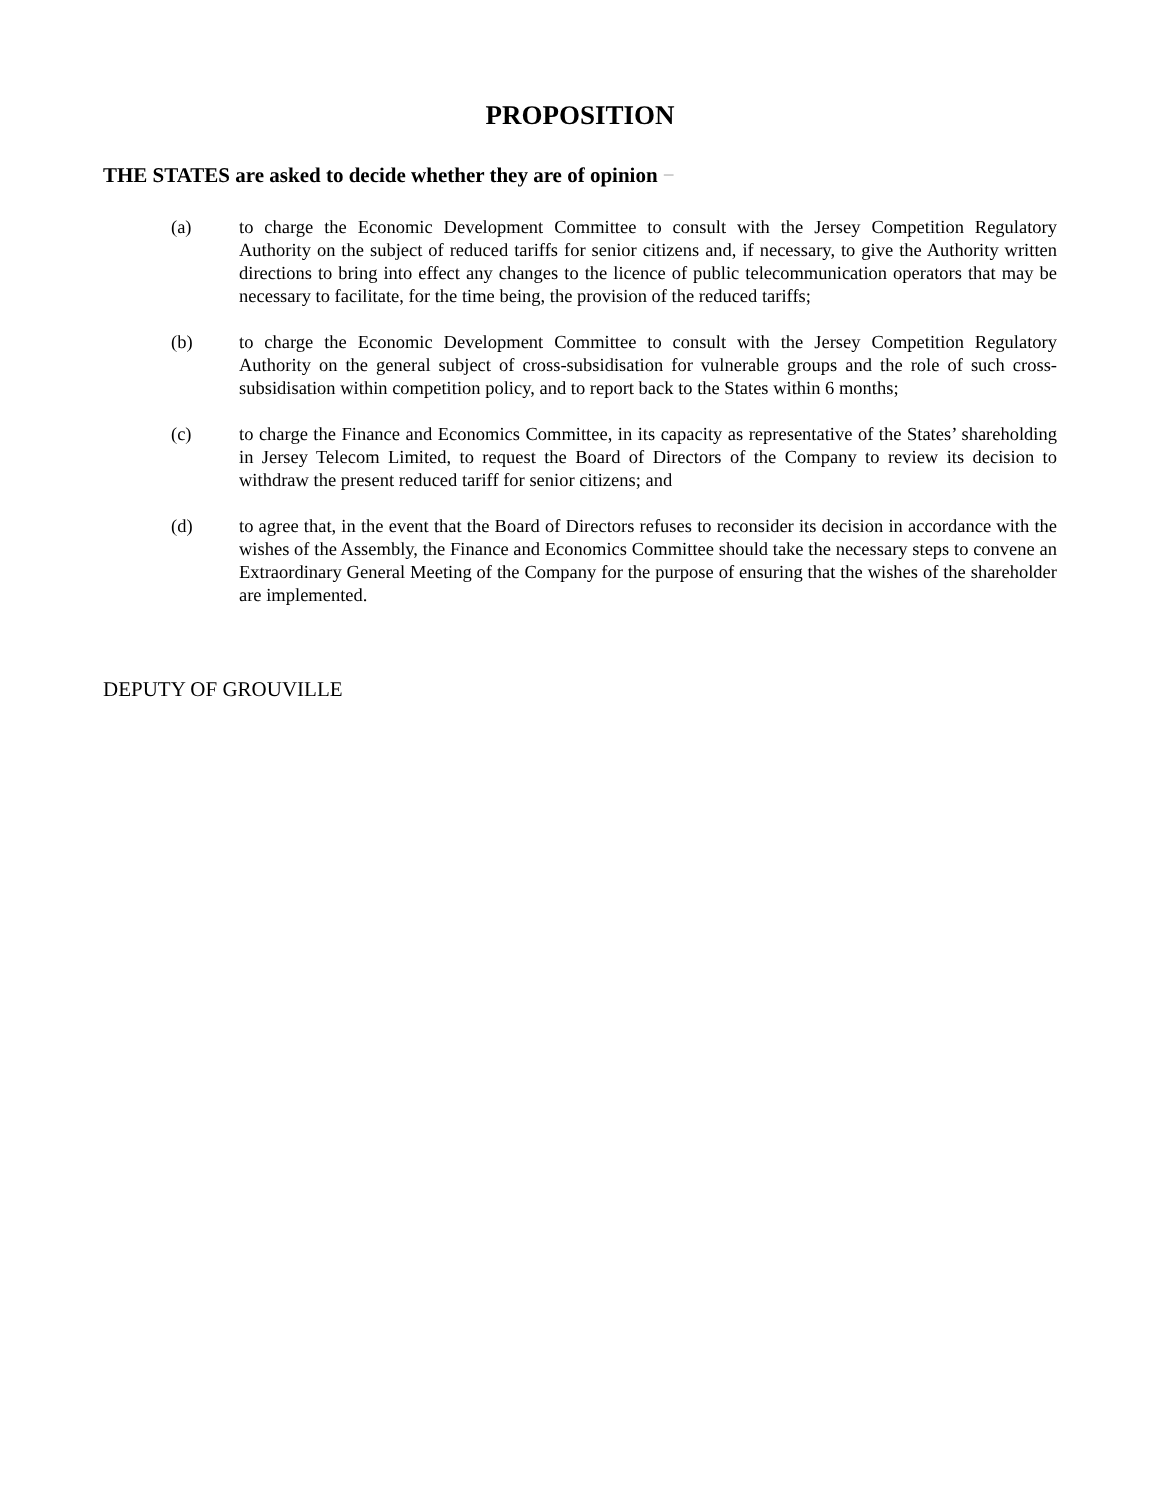PROPOSITION
THE STATES are asked to decide whether they are of opinion −
(a) to charge the Economic Development Committee to consult with the Jersey Competition Regulatory Authority on the subject of reduced tariffs for senior citizens and, if necessary, to give the Authority written directions to bring into effect any changes to the licence of public telecommunication operators that may be necessary to facilitate, for the time being, the provision of the reduced tariffs;
(b) to charge the Economic Development Committee to consult with the Jersey Competition Regulatory Authority on the general subject of cross-subsidisation for vulnerable groups and the role of such cross-subsidisation within competition policy, and to report back to the States within 6 months;
(c) to charge the Finance and Economics Committee, in its capacity as representative of the States’ shareholding in Jersey Telecom Limited, to request the Board of Directors of the Company to review its decision to withdraw the present reduced tariff for senior citizens; and
(d) to agree that, in the event that the Board of Directors refuses to reconsider its decision in accordance with the wishes of the Assembly, the Finance and Economics Committee should take the necessary steps to convene an Extraordinary General Meeting of the Company for the purpose of ensuring that the wishes of the shareholder are implemented.
DEPUTY OF GROUVILLE